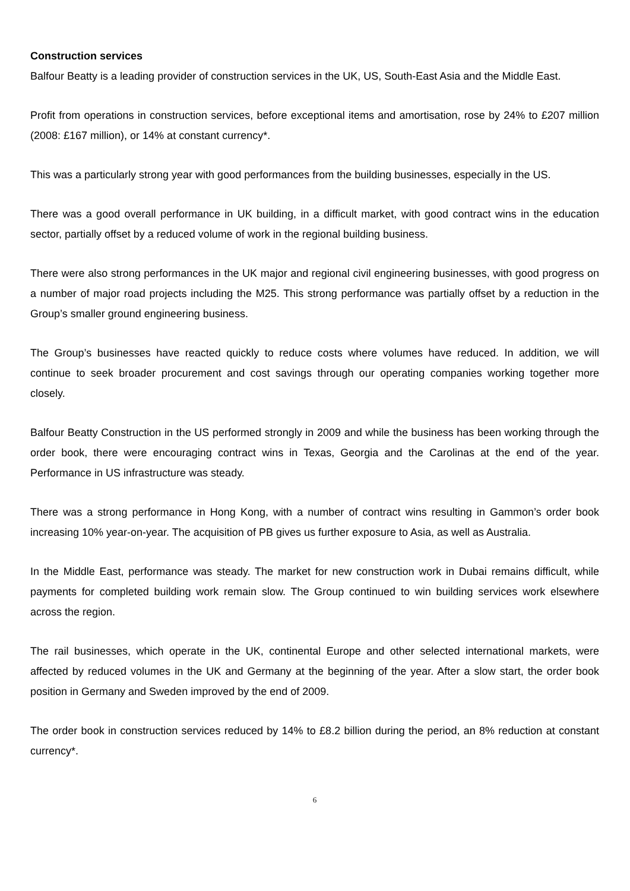Construction services
Balfour Beatty is a leading provider of construction services in the UK, US, South-East Asia and the Middle East.
Profit from operations in construction services, before exceptional items and amortisation, rose by 24% to £207 million (2008: £167 million), or 14% at constant currency*.
This was a particularly strong year with good performances from the building businesses, especially in the US.
There was a good overall performance in UK building, in a difficult market, with good contract wins in the education sector, partially offset by a reduced volume of work in the regional building business.
There were also strong performances in the UK major and regional civil engineering businesses, with good progress on a number of major road projects including the M25. This strong performance was partially offset by a reduction in the Group’s smaller ground engineering business.
The Group’s businesses have reacted quickly to reduce costs where volumes have reduced. In addition, we will continue to seek broader procurement and cost savings through our operating companies working together more closely.
Balfour Beatty Construction in the US performed strongly in 2009 and while the business has been working through the order book, there were encouraging contract wins in Texas, Georgia and the Carolinas at the end of the year. Performance in US infrastructure was steady.
There was a strong performance in Hong Kong, with a number of contract wins resulting in Gammon’s order book increasing 10% year-on-year. The acquisition of PB gives us further exposure to Asia, as well as Australia.
In the Middle East, performance was steady. The market for new construction work in Dubai remains difficult, while payments for completed building work remain slow. The Group continued to win building services work elsewhere across the region.
The rail businesses, which operate in the UK, continental Europe and other selected international markets, were affected by reduced volumes in the UK and Germany at the beginning of the year. After a slow start, the order book position in Germany and Sweden improved by the end of 2009.
The order book in construction services reduced by 14% to £8.2 billion during the period, an 8% reduction at constant currency*.
6